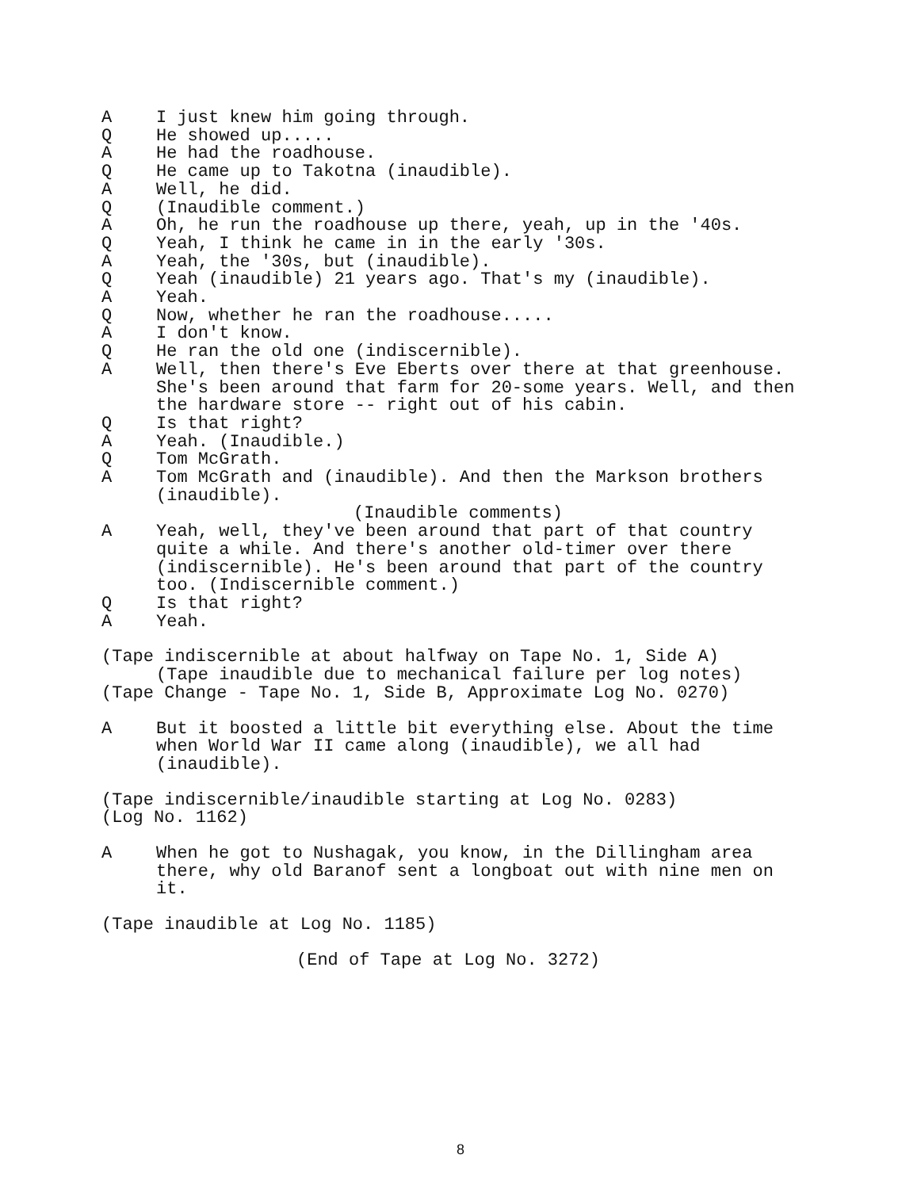A I just knew him going through.
Q He showed up.....
A He had the roadhouse.
Q He came up to Takotna (inaudible).
A Well, he did.
Q (Inaudible comment.)
A Oh, he run the roadhouse up there, yeah, up in the '40s.
Q Yeah, I think he came in in the early '30s.
A Yeah, the '30s, but (inaudible).
Q Yeah (inaudible) 21 years ago. That's my (inaudible).
A Yeah.
Q Now, whether he ran the roadhouse.....
A I don't know.
Q He ran the old one (indiscernible).
A Well, then there's Eve Eberts over there at that greenhouse. She's been around that farm for 20-some years. Well, and then the hardware store -- right out of his cabin.
Q Is that right?
A Yeah. (Inaudible.)
Q Tom McGrath.
A Tom McGrath and (inaudible). And then the Markson brothers (inaudible).
(Inaudible comments)
A Yeah, well, they've been around that part of that country quite a while. And there's another old-timer over there (indiscernible). He's been around that part of the country too. (Indiscernible comment.)
Q Is that right?
A Yeah.
(Tape indiscernible at about halfway on Tape No. 1, Side A)
(Tape inaudible due to mechanical failure per log notes)
(Tape Change - Tape No. 1, Side B, Approximate Log No. 0270)
A But it boosted a little bit everything else. About the time when World War II came along (inaudible), we all had (inaudible).
(Tape indiscernible/inaudible starting at Log No. 0283)
(Log No. 1162)
A When he got to Nushagak, you know, in the Dillingham area there, why old Baranof sent a longboat out with nine men on it.
(Tape inaudible at Log No. 1185)
(End of Tape at Log No. 3272)
8